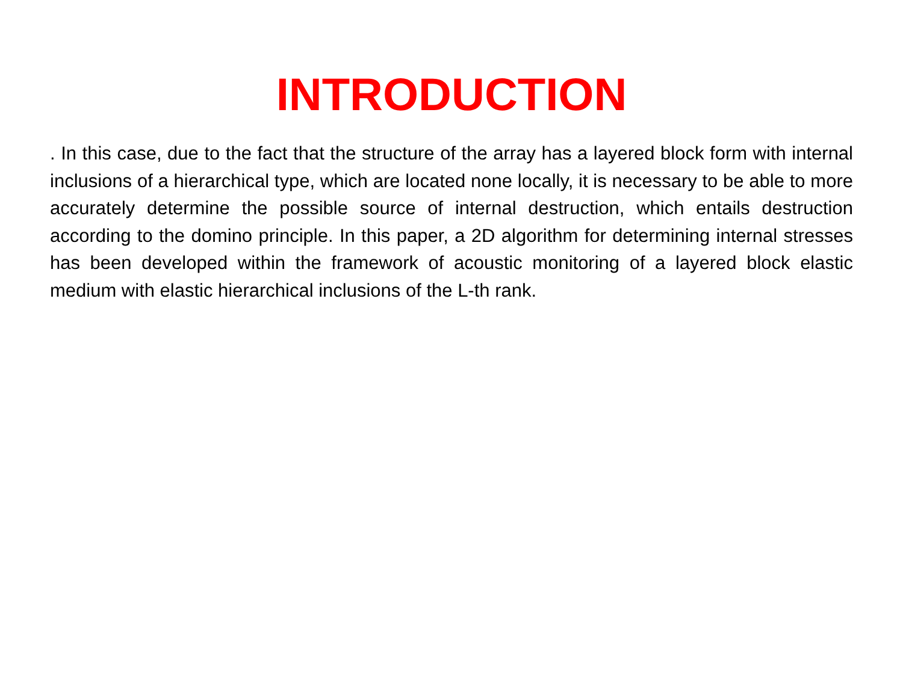INTRODUCTION
. In this case, due to the fact that the structure of the array has a layered block form with internal inclusions of a hierarchical type, which are located none locally, it is necessary to be able to more accurately determine the possible source of internal destruction, which entails destruction according to the domino principle. In this paper, a 2D algorithm for determining internal stresses has been developed within the framework of acoustic monitoring of a layered block elastic medium with elastic hierarchical inclusions of the L-th rank.